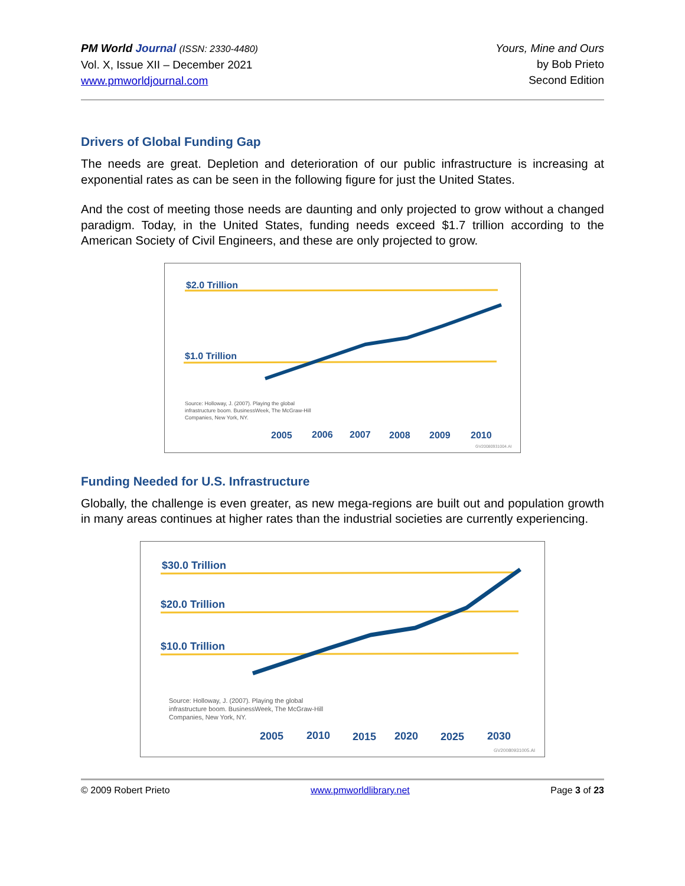PM World Journal (ISSN: 2330-4480)
Vol. X, Issue XII – December 2021
www.pmworldjournal.com
Yours, Mine and Ours
by Bob Prieto
Second Edition
Drivers of Global Funding Gap
The needs are great. Depletion and deterioration of our public infrastructure is increasing at exponential rates as can be seen in the following figure for just the United States.
And the cost of meeting those needs are daunting and only projected to grow without a changed paradigm. Today, in the United States, funding needs exceed $1.7 trillion according to the American Society of Civil Engineers, and these are only projected to grow.
$2.0 Trillion
$1.0 Trillion
2005
2006
2007
2008
2009
2010
Source: Holloway, J. (2007). Playing the global
infrastructure boom. BusinessWeek, The McGraw-Hill
Companies, New York, NY.
GV20080931004.AI
Funding Needed for U.S. Infrastructure
Globally, the challenge is even greater, as new mega-regions are built out and population growth in many areas continues at higher rates than the industrial societies are currently experiencing.
$30.0 Trillion
$20.0 Trillion
$10.0 Trillion
2005
2010
2015
2020
2025
2030
Source: Holloway, J. (2007). Playing the global
infrastructure boom. BusinessWeek, The McGraw-Hill
Companies, New York, NY.
GV20080931005.AI
© 2009 Robert Prieto www.pmworldlibrary.net Page 3 of 23